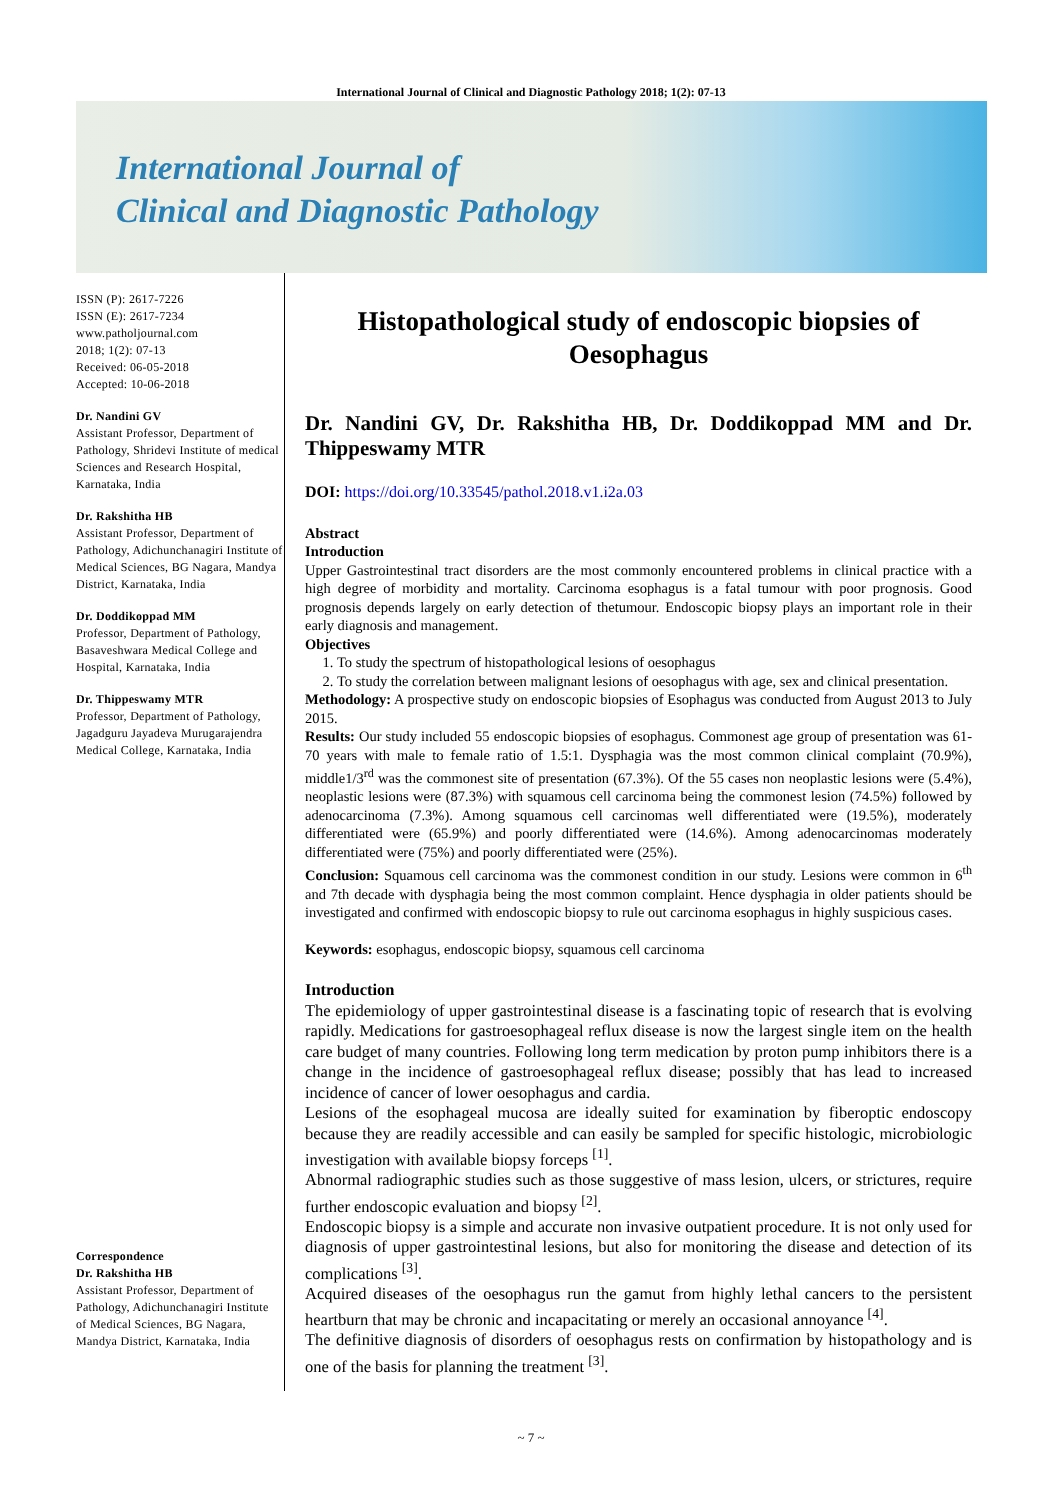International Journal of Clinical and Diagnostic Pathology 2018; 1(2): 07-13
International Journal of
Clinical and Diagnostic Pathology
ISSN (P): 2617-7226
ISSN (E): 2617-7234
www.patholjournal.com
2018; 1(2): 07-13
Received: 06-05-2018
Accepted: 10-06-2018
Dr. Nandini GV
Assistant Professor, Department of Pathology, Shridevi Institute of medical Sciences and Research Hospital, Karnataka, India
Dr. Rakshitha HB
Assistant Professor, Department of Pathology, Adichunchanagiri Institute of Medical Sciences, BG Nagara, Mandya District, Karnataka, India
Dr. Doddikoppad MM
Professor, Department of Pathology, Basaveshwara Medical College and Hospital, Karnataka, India
Dr. Thippeswamy MTR
Professor, Department of Pathology, Jagadguru Jayadeva Murugarajendra Medical College, Karnataka, India
Correspondence
Dr. Rakshitha HB
Assistant Professor, Department of Pathology, Adichunchanagiri Institute of Medical Sciences, BG Nagara, Mandya District, Karnataka, India
Histopathological study of endoscopic biopsies of Oesophagus
Dr. Nandini GV, Dr. Rakshitha HB, Dr. Doddikoppad MM and Dr. Thippeswamy MTR
DOI: https://doi.org/10.33545/pathol.2018.v1.i2a.03
Abstract
Introduction
Upper Gastrointestinal tract disorders are the most commonly encountered problems in clinical practice with a high degree of morbidity and mortality. Carcinoma esophagus is a fatal tumour with poor prognosis. Good prognosis depends largely on early detection of thetumour. Endoscopic biopsy plays an important role in their early diagnosis and management.
Objectives
1. To study the spectrum of histopathological lesions of oesophagus
2. To study the correlation between malignant lesions of oesophagus with age, sex and clinical presentation.
Methodology: A prospective study on endoscopic biopsies of Esophagus was conducted from August 2013 to July 2015.
Results: Our study included 55 endoscopic biopsies of esophagus. Commonest age group of presentation was 61-70 years with male to female ratio of 1.5:1. Dysphagia was the most common clinical complaint (70.9%), middle1/3<sup>rd</sup> was the commonest site of presentation (67.3%). Of the 55 cases non neoplastic lesions were (5.4%), neoplastic lesions were (87.3%) with squamous cell carcinoma being the commonest lesion (74.5%) followed by adenocarcinoma (7.3%). Among squamous cell carcinomas well differentiated were (19.5%), moderately differentiated were (65.9%) and poorly differentiated were (14.6%). Among adenocarcinomas moderately differentiated were (75%) and poorly differentiated were (25%).
Conclusion: Squamous cell carcinoma was the commonest condition in our study. Lesions were common in 6<sup>th</sup> and 7th decade with dysphagia being the most common complaint. Hence dysphagia in older patients should be investigated and confirmed with endoscopic biopsy to rule out carcinoma esophagus in highly suspicious cases.
Keywords: esophagus, endoscopic biopsy, squamous cell carcinoma
Introduction
The epidemiology of upper gastrointestinal disease is a fascinating topic of research that is evolving rapidly. Medications for gastroesophageal reflux disease is now the largest single item on the health care budget of many countries. Following long term medication by proton pump inhibitors there is a change in the incidence of gastroesophageal reflux disease; possibly that has lead to increased incidence of cancer of lower oesophagus and cardia.
Lesions of the esophageal mucosa are ideally suited for examination by fiberoptic endoscopy because they are readily accessible and can easily be sampled for specific histologic, microbiologic investigation with available biopsy forceps <sup>[1]</sup>.
Abnormal radiographic studies such as those suggestive of mass lesion, ulcers, or strictures, require further endoscopic evaluation and biopsy <sup>[2]</sup>.
Endoscopic biopsy is a simple and accurate non invasive outpatient procedure. It is not only used for diagnosis of upper gastrointestinal lesions, but also for monitoring the disease and detection of its complications <sup>[3]</sup>.
Acquired diseases of the oesophagus run the gamut from highly lethal cancers to the persistent heartburn that may be chronic and incapacitating or merely an occasional annoyance <sup>[4]</sup>.
The definitive diagnosis of disorders of oesophagus rests on confirmation by histopathology and is one of the basis for planning the treatment <sup>[3]</sup>.
~ 7 ~